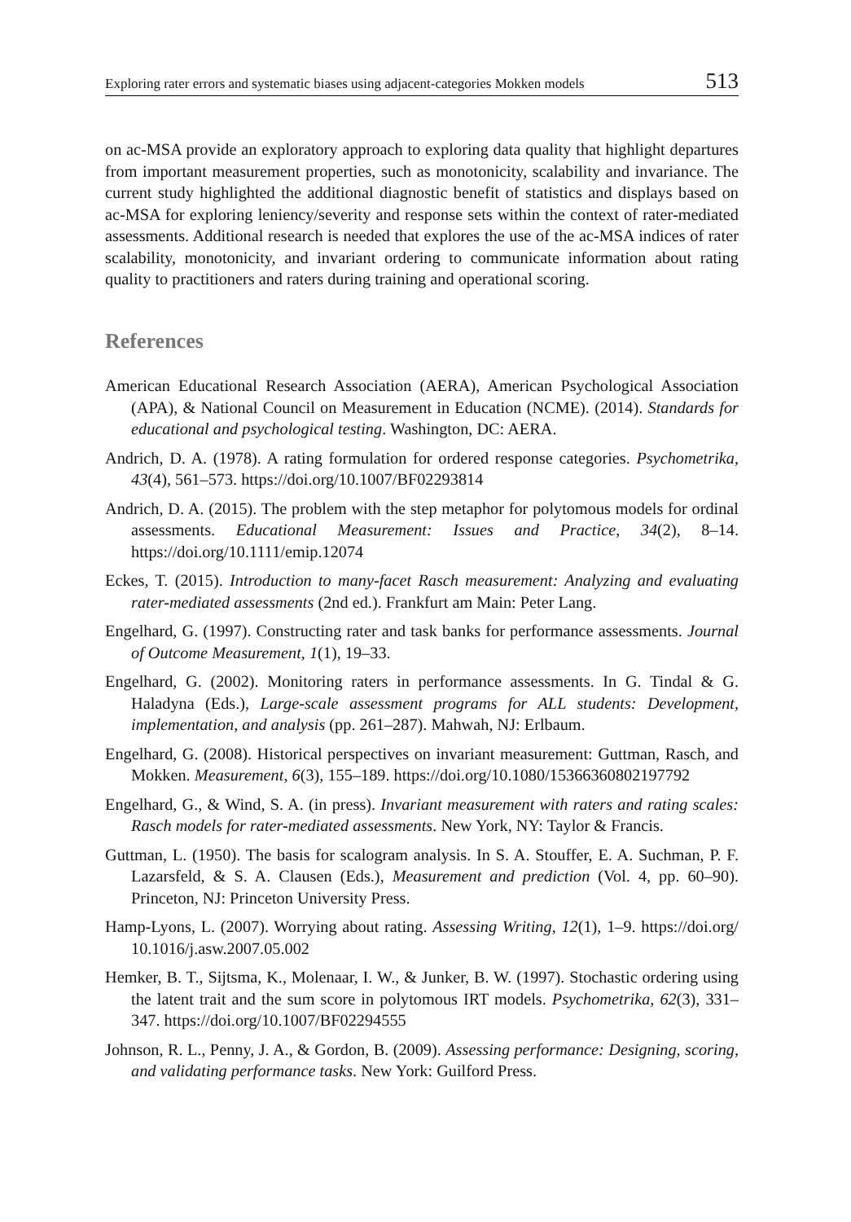Exploring rater errors and systematic biases using adjacent-categories Mokken models 513
on ac-MSA provide an exploratory approach to exploring data quality that highlight departures from important measurement properties, such as monotonicity, scalability and invariance. The current study highlighted the additional diagnostic benefit of statistics and displays based on ac-MSA for exploring leniency/severity and response sets within the context of rater-mediated assessments. Additional research is needed that explores the use of the ac-MSA indices of rater scalability, monotonicity, and invariant ordering to communicate information about rating quality to practitioners and raters during training and operational scoring.
References
American Educational Research Association (AERA), American Psychological Association (APA), & National Council on Measurement in Education (NCME). (2014). Standards for educational and psychological testing. Washington, DC: AERA.
Andrich, D. A. (1978). A rating formulation for ordered response categories. Psychometrika, 43(4), 561–573. https://doi.org/10.1007/BF02293814
Andrich, D. A. (2015). The problem with the step metaphor for polytomous models for ordinal assessments. Educational Measurement: Issues and Practice, 34(2), 8–14. https://doi.org/10.1111/emip.12074
Eckes, T. (2015). Introduction to many-facet Rasch measurement: Analyzing and evaluating rater-mediated assessments (2nd ed.). Frankfurt am Main: Peter Lang.
Engelhard, G. (1997). Constructing rater and task banks for performance assessments. Journal of Outcome Measurement, 1(1), 19–33.
Engelhard, G. (2002). Monitoring raters in performance assessments. In G. Tindal & G. Haladyna (Eds.), Large-scale assessment programs for ALL students: Development, implementation, and analysis (pp. 261–287). Mahwah, NJ: Erlbaum.
Engelhard, G. (2008). Historical perspectives on invariant measurement: Guttman, Rasch, and Mokken. Measurement, 6(3), 155–189. https://doi.org/10.1080/15366360802197792
Engelhard, G., & Wind, S. A. (in press). Invariant measurement with raters and rating scales: Rasch models for rater-mediated assessments. New York, NY: Taylor & Francis.
Guttman, L. (1950). The basis for scalogram analysis. In S. A. Stouffer, E. A. Suchman, P. F. Lazarsfeld, & S. A. Clausen (Eds.), Measurement and prediction (Vol. 4, pp. 60–90). Princeton, NJ: Princeton University Press.
Hamp-Lyons, L. (2007). Worrying about rating. Assessing Writing, 12(1), 1–9. https://doi.org/ 10.1016/j.asw.2007.05.002
Hemker, B. T., Sijtsma, K., Molenaar, I. W., & Junker, B. W. (1997). Stochastic ordering using the latent trait and the sum score in polytomous IRT models. Psychometrika, 62(3), 331–347. https://doi.org/10.1007/BF02294555
Johnson, R. L., Penny, J. A., & Gordon, B. (2009). Assessing performance: Designing, scoring, and validating performance tasks. New York: Guilford Press.